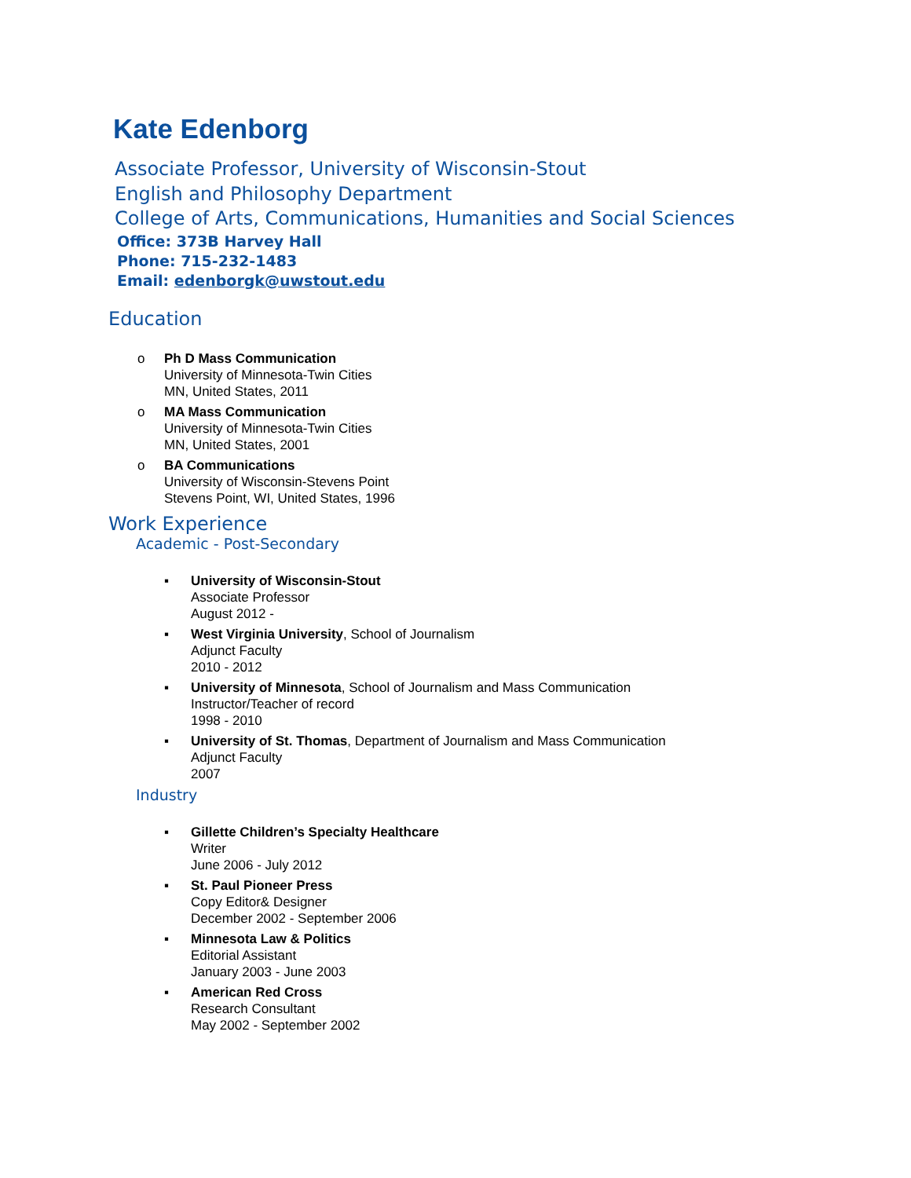Kate Edenborg
Associate Professor, University of Wisconsin-Stout
English and Philosophy Department
College of Arts, Communications, Humanities and Social Sciences
Office: 373B Harvey Hall
Phone: 715-232-1483
Email: edenborgk@uwstout.edu
Education
o Ph D Mass Communication
University of Minnesota-Twin Cities
MN, United States, 2011
o MA Mass Communication
University of Minnesota-Twin Cities
MN, United States, 2001
o BA Communications
University of Wisconsin-Stevens Point
Stevens Point, WI, United States, 1996
Work Experience
Academic - Post-Secondary
▪ University of Wisconsin-Stout
Associate Professor
August 2012 -
▪ West Virginia University, School of Journalism
Adjunct Faculty
2010 - 2012
▪ University of Minnesota, School of Journalism and Mass Communication
Instructor/Teacher of record
1998 - 2010
▪ University of St. Thomas, Department of Journalism and Mass Communication
Adjunct Faculty
2007
Industry
▪ Gillette Children’s Specialty Healthcare
Writer
June 2006 - July 2012
▪ St. Paul Pioneer Press
Copy Editor& Designer
December 2002 - September 2006
▪ Minnesota Law & Politics
Editorial Assistant
January 2003 - June 2003
▪ American Red Cross
Research Consultant
May 2002 - September 2002